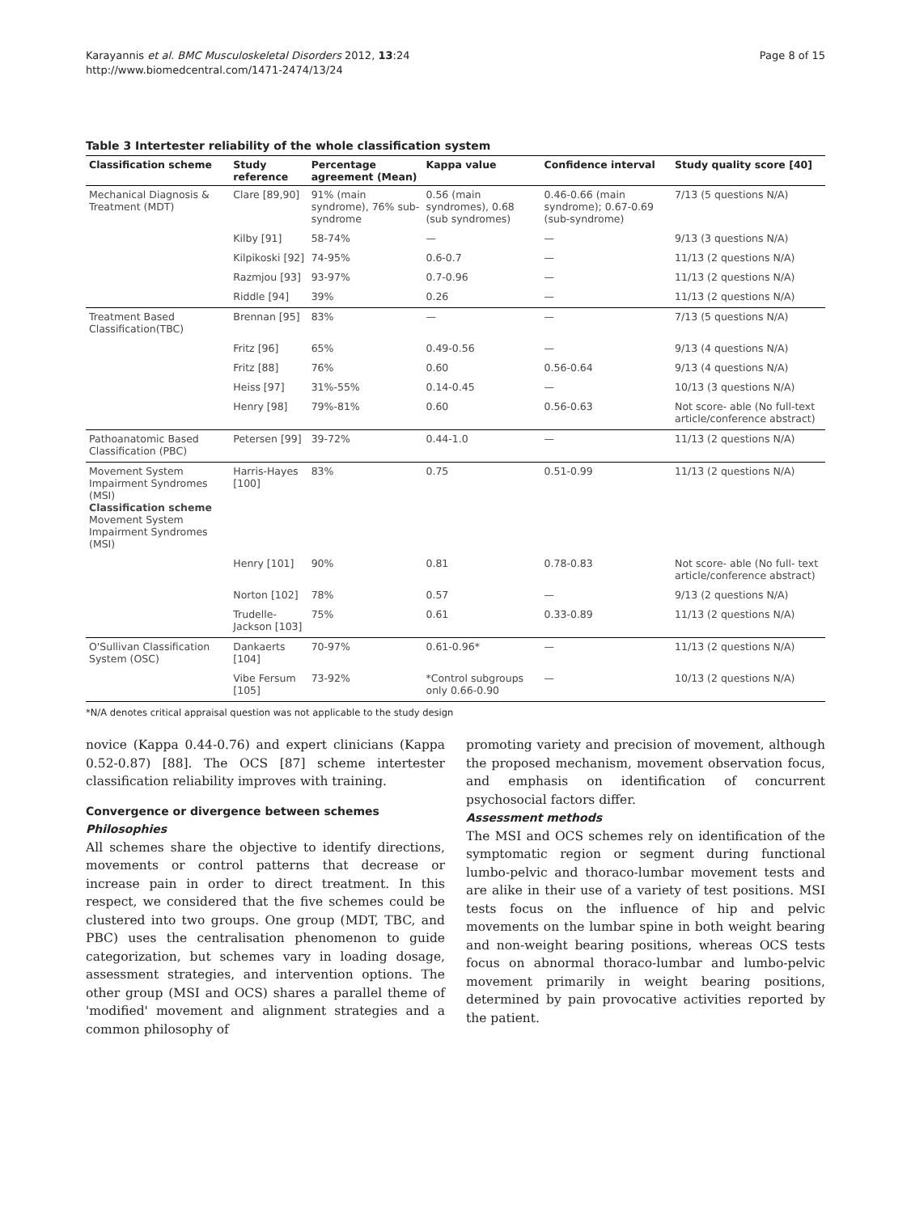Karayannis et al. BMC Musculoskeletal Disorders 2012, 13:24
http://www.biomedcentral.com/1471-2474/13/24
Page 8 of 15
Table 3 Intertester reliability of the whole classification system
| Classification scheme | Study reference | Percentage agreement (Mean) | Kappa value | Confidence interval | Study quality score [40] |
| --- | --- | --- | --- | --- | --- |
| Mechanical Diagnosis & Treatment (MDT) | Clare [89,90] | 91% (main syndrome), 76% sub-syndrome | 0.56 (main syndromes), 0.68 (sub syndromes) | 0.46-0.66 (main syndrome); 0.67-0.69 (sub-syndrome) | 7/13 (5 questions N/A) |
| | Kilby [91] | 58-74% | — | — | 9/13 (3 questions N/A) |
| | Kilpikoski [92] | 74-95% | 0.6-0.7 | — | 11/13 (2 questions N/A) |
| | Razmjou [93] | 93-97% | 0.7-0.96 | — | 11/13 (2 questions N/A) |
| | Riddle [94] | 39% | 0.26 | — | 11/13 (2 questions N/A) |
| Treatment Based Classification(TBC) | Brennan [95] | 83% | — | — | 7/13 (5 questions N/A) |
| | Fritz [96] | 65% | 0.49-0.56 | — | 9/13 (4 questions N/A) |
| | Fritz [88] | 76% | 0.60 | 0.56-0.64 | 9/13 (4 questions N/A) |
| | Heiss [97] | 31%-55% | 0.14-0.45 | — | 10/13 (3 questions N/A) |
| | Henry [98] | 79%-81% | 0.60 | 0.56-0.63 | Not score- able (No full-text article/conference abstract) |
| Pathoanatomic Based Classification (PBC) | Petersen [99] | 39-72% | 0.44-1.0 | — | 11/13 (2 questions N/A) |
| Movement System Impairment Syndromes (MSI) Classification scheme Movement System Impairment Syndromes (MSI) | Harris-Hayes [100] | 83% | 0.75 | 0.51-0.99 | 11/13 (2 questions N/A) |
| | Henry [101] | 90% | 0.81 | 0.78-0.83 | Not score- able (No full- text article/conference abstract) |
| | Norton [102] | 78% | 0.57 | — | 9/13 (2 questions N/A) |
| | Trudelle-Jackson [103] | 75% | 0.61 | 0.33-0.89 | 11/13 (2 questions N/A) |
| O'Sullivan Classification System (OSC) | Dankaerts [104] | 70-97% | 0.61-0.96* | — | 11/13 (2 questions N/A) |
| | Vibe Fersum [105] | 73-92% | *Control subgroups only 0.66-0.90 | — | 10/13 (2 questions N/A) |
*N/A denotes critical appraisal question was not applicable to the study design
novice (Kappa 0.44-0.76) and expert clinicians (Kappa 0.52-0.87) [88]. The OCS [87] scheme intertester classification reliability improves with training.
Convergence or divergence between schemes
Philosophies
All schemes share the objective to identify directions, movements or control patterns that decrease or increase pain in order to direct treatment. In this respect, we considered that the five schemes could be clustered into two groups. One group (MDT, TBC, and PBC) uses the centralisation phenomenon to guide categorization, but schemes vary in loading dosage, assessment strategies, and intervention options. The other group (MSI and OCS) shares a parallel theme of 'modified' movement and alignment strategies and a common philosophy of
promoting variety and precision of movement, although the proposed mechanism, movement observation focus, and emphasis on identification of concurrent psychosocial factors differ.
Assessment methods
The MSI and OCS schemes rely on identification of the symptomatic region or segment during functional lumbo-pelvic and thoraco-lumbar movement tests and are alike in their use of a variety of test positions. MSI tests focus on the influence of hip and pelvic movements on the lumbar spine in both weight bearing and non-weight bearing positions, whereas OCS tests focus on abnormal thoraco-lumbar and lumbo-pelvic movement primarily in weight bearing positions, determined by pain provocative activities reported by the patient.